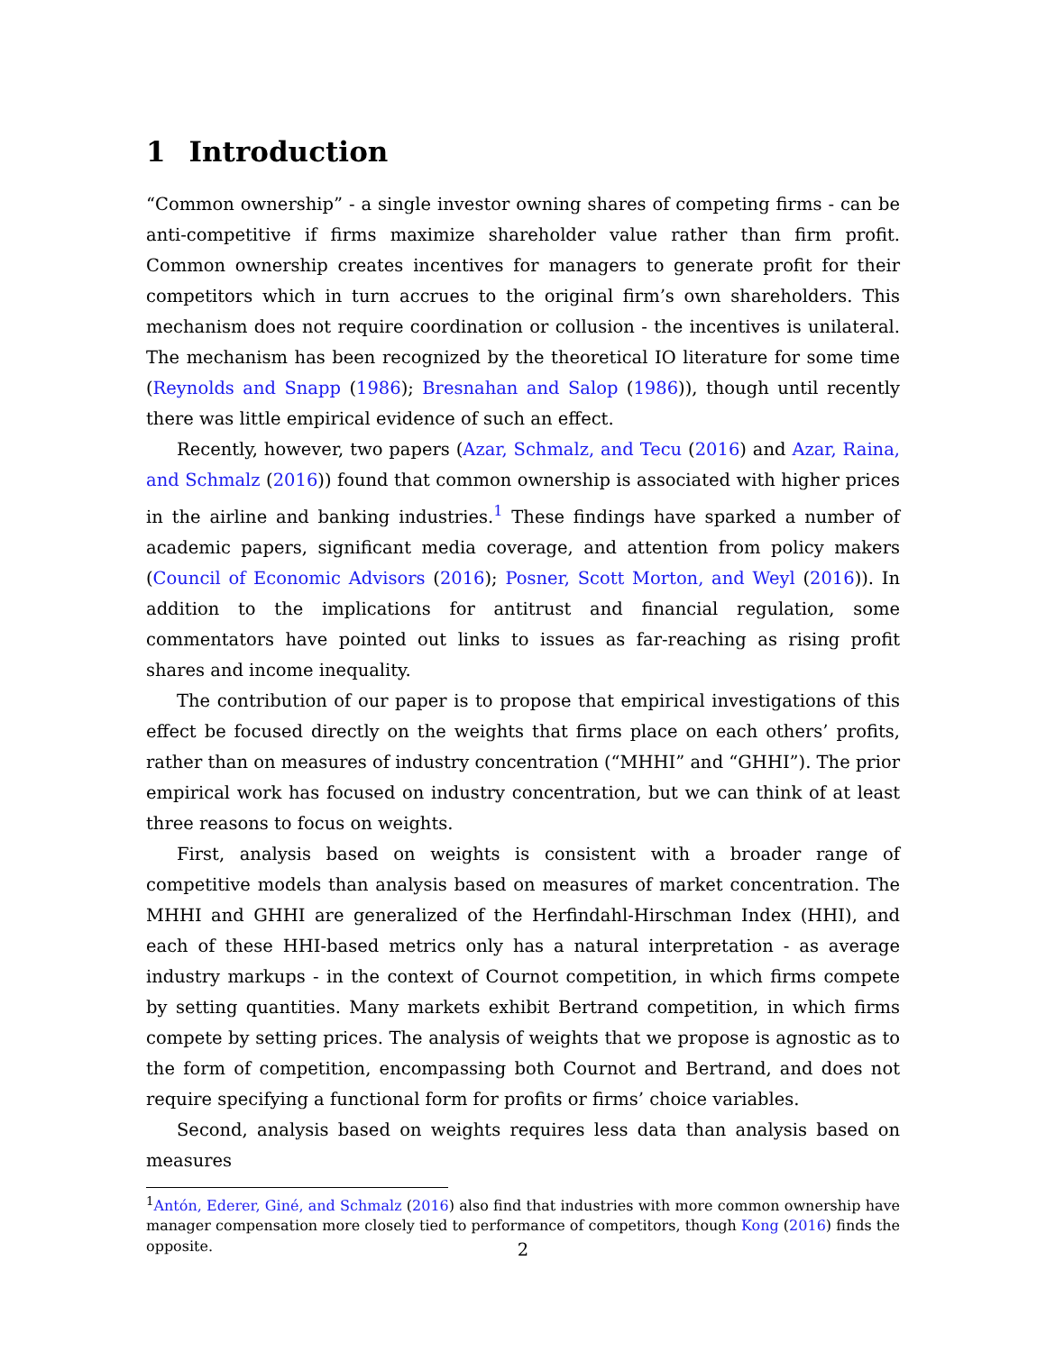1 Introduction
“Common ownership” - a single investor owning shares of competing firms - can be anti-competitive if firms maximize shareholder value rather than firm profit. Common ownership creates incentives for managers to generate profit for their competitors which in turn accrues to the original firm’s own shareholders. This mechanism does not require coordination or collusion - the incentives is unilateral. The mechanism has been recognized by the theoretical IO literature for some time (Reynolds and Snapp (1986); Bresnahan and Salop (1986)), though until recently there was little empirical evidence of such an effect.
Recently, however, two papers (Azar, Schmalz, and Tecu (2016) and Azar, Raina, and Schmalz (2016)) found that common ownership is associated with higher prices in the airline and banking industries.<sup>1</sup> These findings have sparked a number of academic papers, significant media coverage, and attention from policy makers (Council of Economic Advisors (2016); Posner, Scott Morton, and Weyl (2016)). In addition to the implications for antitrust and financial regulation, some commentators have pointed out links to issues as far-reaching as rising profit shares and income inequality.
The contribution of our paper is to propose that empirical investigations of this effect be focused directly on the weights that firms place on each others’ profits, rather than on measures of industry concentration (“MHHI” and “GHHI”). The prior empirical work has focused on industry concentration, but we can think of at least three reasons to focus on weights.
First, analysis based on weights is consistent with a broader range of competitive models than analysis based on measures of market concentration. The MHHI and GHHI are generalized of the Herfindahl-Hirschman Index (HHI), and each of these HHI-based metrics only has a natural interpretation - as average industry markups - in the context of Cournot competition, in which firms compete by setting quantities. Many markets exhibit Bertrand competition, in which firms compete by setting prices. The analysis of weights that we propose is agnostic as to the form of competition, encompassing both Cournot and Bertrand, and does not require specifying a functional form for profits or firms’ choice variables.
Second, analysis based on weights requires less data than analysis based on measures
<sup>1</sup> Antón, Ederer, Giné, and Schmalz (2016) also find that industries with more common ownership have manager compensation more closely tied to performance of competitors, though Kong (2016) finds the opposite.
2